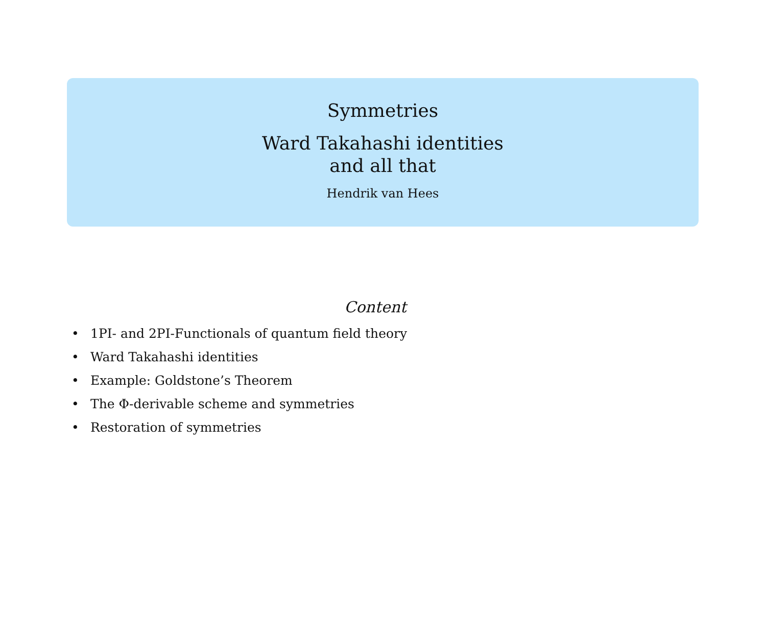Symmetries
Ward Takahashi identities
and all that
Hendrik van Hees
Content
• 1PI- and 2PI-Functionals of quantum field theory
• Ward Takahashi identities
• Example: Goldstone’s Theorem
• The Φ-derivable scheme and symmetries
• Restoration of symmetries